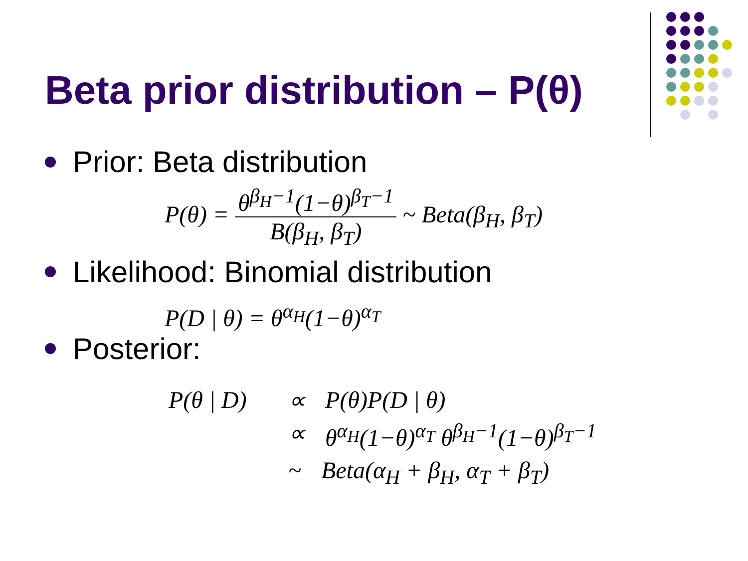Beta prior distribution – P(θ)
Prior: Beta distribution
P(θ) = θ<sup>β<sub>H</sub>−1</sup>(1−θ)<sup>β<sub>T</sub>−1</sup> B(β<sub>H</sub>, β<sub>T</sub>) ~ Beta(β<sub>H</sub>, β<sub>T</sub>)
Likelihood: Binomial distribution
P(D | θ) = θ<sup>α<sub>H</sub></sup>(1−θ)<sup>α<sub>T</sub></sup>
Posterior:
P(θ | D)
∝ P(θ)P(D | θ)
∝ θ<sup>α<sub>H</sub></sup>(1−θ)<sup>α<sub>T</sub></sup> θ<sup>β<sub>H</sub>−1</sup>(1−θ)<sup>β<sub>T</sub>−1</sup>
~ Beta(α<sub>H</sub> + β<sub>H</sub>, α<sub>T</sub> + β<sub>T</sub>)